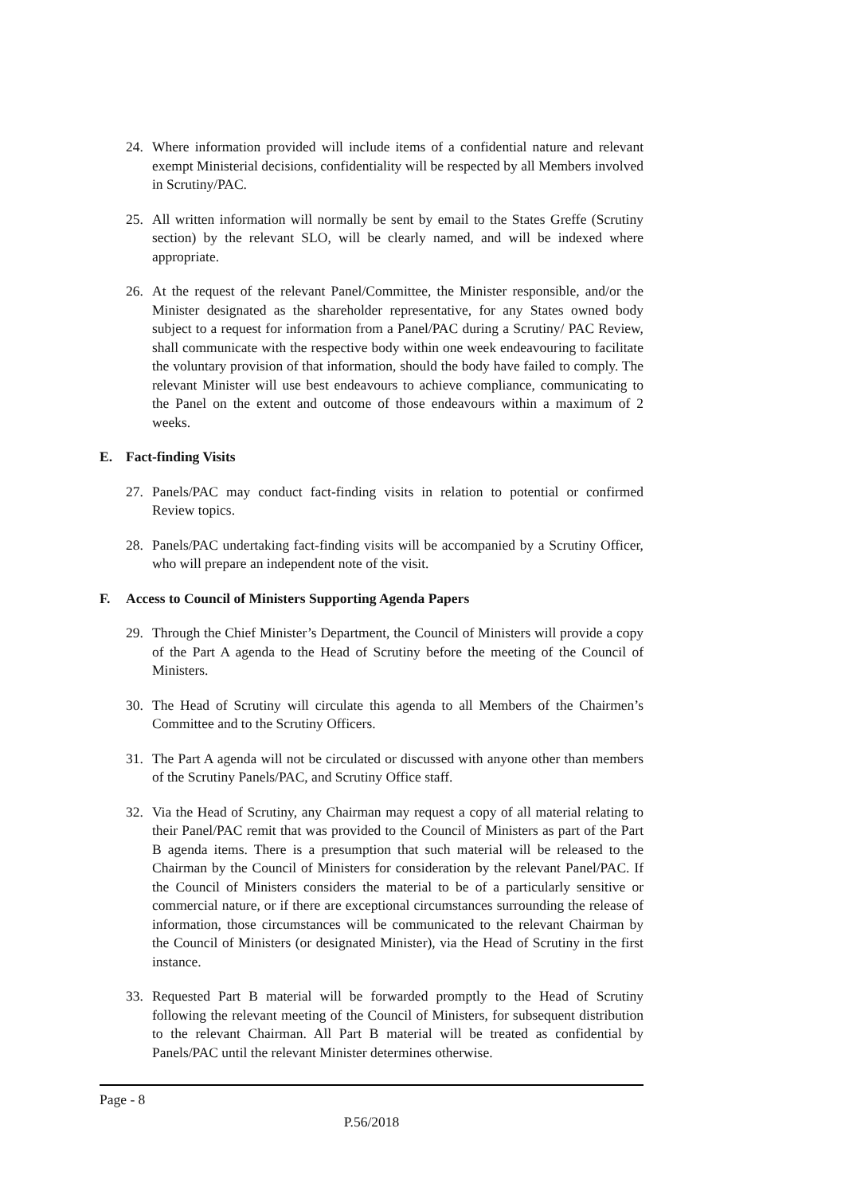24. Where information provided will include items of a confidential nature and relevant exempt Ministerial decisions, confidentiality will be respected by all Members involved in Scrutiny/PAC.
25. All written information will normally be sent by email to the States Greffe (Scrutiny section) by the relevant SLO, will be clearly named, and will be indexed where appropriate.
26. At the request of the relevant Panel/Committee, the Minister responsible, and/or the Minister designated as the shareholder representative, for any States owned body subject to a request for information from a Panel/PAC during a Scrutiny/ PAC Review, shall communicate with the respective body within one week endeavouring to facilitate the voluntary provision of that information, should the body have failed to comply. The relevant Minister will use best endeavours to achieve compliance, communicating to the Panel on the extent and outcome of those endeavours within a maximum of 2 weeks.
E. Fact-finding Visits
27. Panels/PAC may conduct fact-finding visits in relation to potential or confirmed Review topics.
28. Panels/PAC undertaking fact-finding visits will be accompanied by a Scrutiny Officer, who will prepare an independent note of the visit.
F. Access to Council of Ministers Supporting Agenda Papers
29. Through the Chief Minister’s Department, the Council of Ministers will provide a copy of the Part A agenda to the Head of Scrutiny before the meeting of the Council of Ministers.
30. The Head of Scrutiny will circulate this agenda to all Members of the Chairmen’s Committee and to the Scrutiny Officers.
31. The Part A agenda will not be circulated or discussed with anyone other than members of the Scrutiny Panels/PAC, and Scrutiny Office staff.
32. Via the Head of Scrutiny, any Chairman may request a copy of all material relating to their Panel/PAC remit that was provided to the Council of Ministers as part of the Part B agenda items. There is a presumption that such material will be released to the Chairman by the Council of Ministers for consideration by the relevant Panel/PAC. If the Council of Ministers considers the material to be of a particularly sensitive or commercial nature, or if there are exceptional circumstances surrounding the release of information, those circumstances will be communicated to the relevant Chairman by the Council of Ministers (or designated Minister), via the Head of Scrutiny in the first instance.
33. Requested Part B material will be forwarded promptly to the Head of Scrutiny following the relevant meeting of the Council of Ministers, for subsequent distribution to the relevant Chairman. All Part B material will be treated as confidential by Panels/PAC until the relevant Minister determines otherwise.
Page - 8
P.56/2018